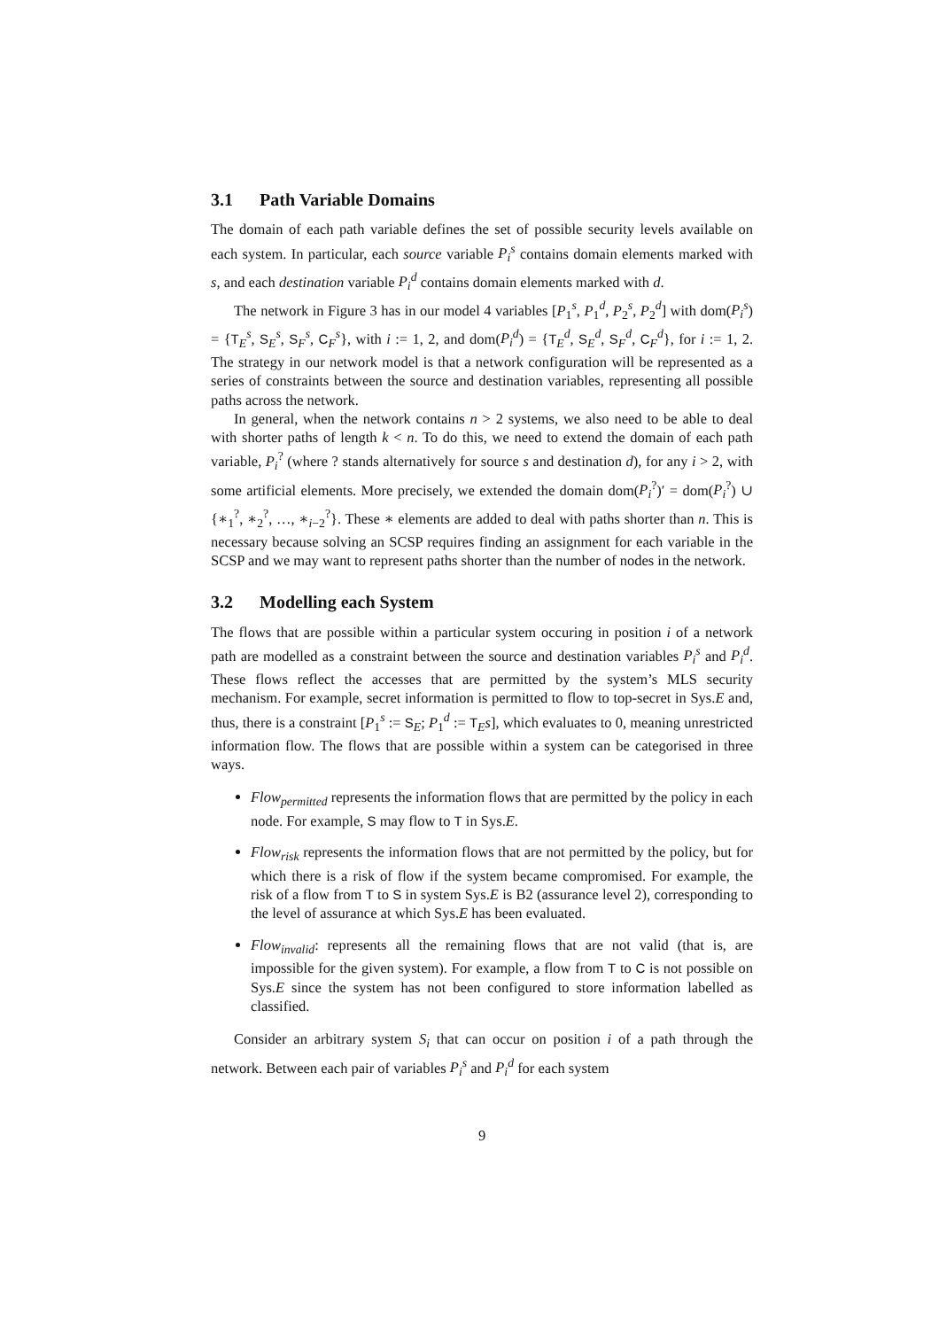3.1 Path Variable Domains
The domain of each path variable defines the set of possible security levels available on each system. In particular, each source variable P<sub>i</sub><sup>s</sup> contains domain elements marked with s, and each destination variable P<sub>i</sub><sup>d</sup> contains domain elements marked with d.
The network in Figure 3 has in our model 4 variables [P<sub>1</sub><sup>s</sup>, P<sub>1</sub><sup>d</sup>, P<sub>2</sub><sup>s</sup>, P<sub>2</sub><sup>d</sup>] with dom(P<sub>i</sub><sup>s</sup>) = {T<sub>E</sub><sup>s</sup>, S<sub>E</sub><sup>s</sup>, S<sub>F</sub><sup>s</sup>, C<sub>F</sub><sup>s</sup>}, with i := 1, 2, and dom(P<sub>i</sub><sup>d</sup>) = {T<sub>E</sub><sup>d</sup>, S<sub>E</sub><sup>d</sup>, S<sub>F</sub><sup>d</sup>, C<sub>F</sub><sup>d</sup>}, for i := 1, 2. The strategy in our network model is that a network configuration will be represented as a series of constraints between the source and destination variables, representing all possible paths across the network.
In general, when the network contains n > 2 systems, we also need to be able to deal with shorter paths of length k < n. To do this, we need to extend the domain of each path variable, P<sub>i</sub><sup>?</sup> (where ? stands alternatively for source s and destination d), for any i > 2, with some artificial elements. More precisely, we extended the domain dom(P<sub>i</sub><sup>?</sup>)′ = dom(P<sub>i</sub><sup>?</sup>) ∪ {∗<sub>1</sub><sup>?</sup>, ∗<sub>2</sub><sup>?</sup>, …, ∗<sub>i−2</sub><sup>?</sup>}. These ∗ elements are added to deal with paths shorter than n. This is necessary because solving an SCSP requires finding an assignment for each variable in the SCSP and we may want to represent paths shorter than the number of nodes in the network.
3.2 Modelling each System
The flows that are possible within a particular system occuring in position i of a network path are modelled as a constraint between the source and destination variables P<sub>i</sub><sup>s</sup> and P<sub>i</sub><sup>d</sup>. These flows reflect the accesses that are permitted by the system’s MLS security mechanism. For example, secret information is permitted to flow to top-secret in Sys.E and, thus, there is a constraint [P<sub>1</sub><sup>s</sup> := S<sub>E</sub>; P<sub>1</sub><sup>d</sup> := T<sub>E</sub>s], which evaluates to 0, meaning unrestricted information flow. The flows that are possible within a system can be categorised in three ways.
Flow<sub>permitted</sub> represents the information flows that are permitted by the policy in each node. For example, S may flow to T in Sys.E.
Flow<sub>risk</sub> represents the information flows that are not permitted by the policy, but for which there is a risk of flow if the system became compromised. For example, the risk of a flow from T to S in system Sys.E is B2 (assurance level 2), corresponding to the level of assurance at which Sys.E has been evaluated.
Flow<sub>invalid</sub>: represents all the remaining flows that are not valid (that is, are impossible for the given system). For example, a flow from T to C is not possible on Sys.E since the system has not been configured to store information labelled as classified.
Consider an arbitrary system S<sub>i</sub> that can occur on position i of a path through the network. Between each pair of variables P<sub>i</sub><sup>s</sup> and P<sub>i</sub><sup>d</sup> for each system
9